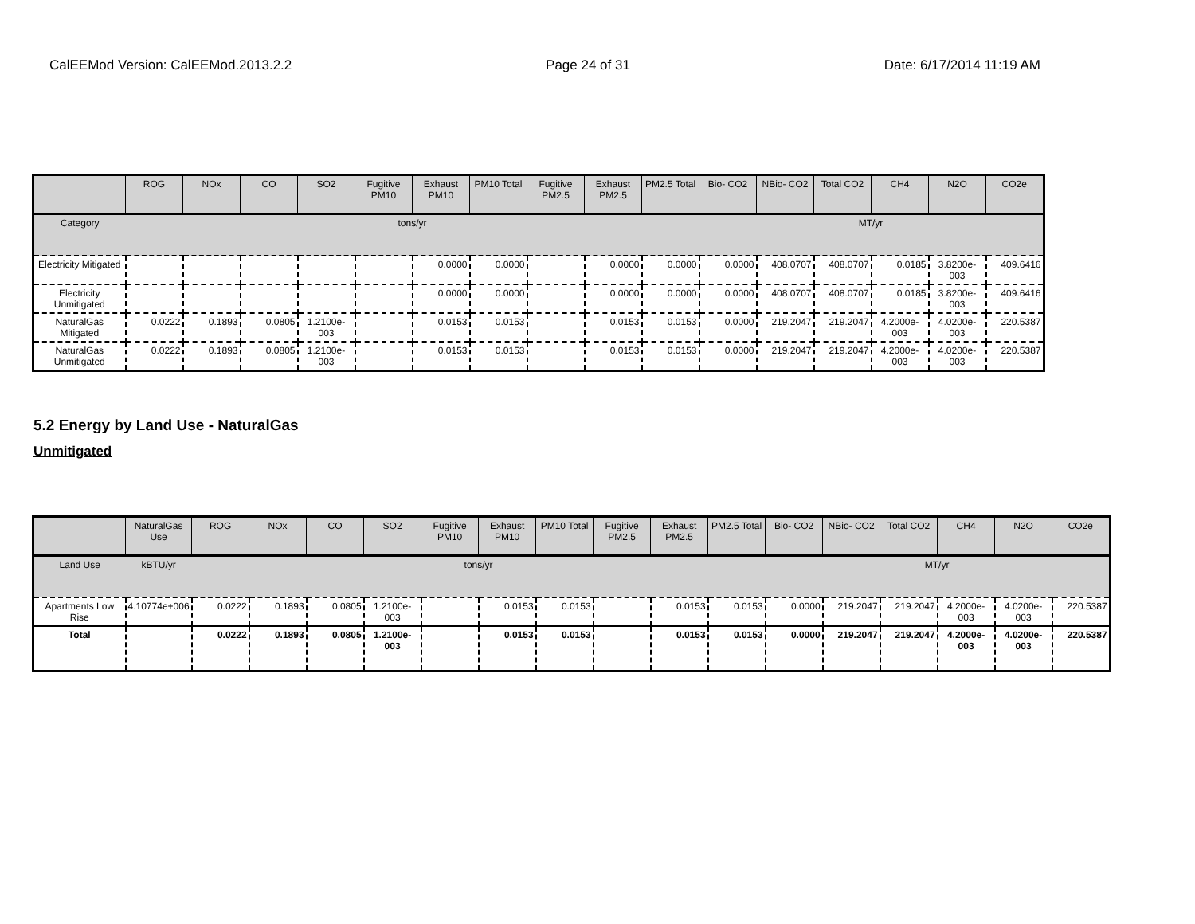CalEEMod Version: CalEEMod.2013.2.2 Page 24 of 31 Date: 6/17/2014 11:19 AM
| | ROG | NOx | CO | SO2 | Fugitive PM10 | Exhaust PM10 | PM10 Total | Fugitive PM2.5 | Exhaust PM2.5 | PM2.5 Total | Bio- CO2 | NBio- CO2 | Total CO2 | CH4 | N2O | CO2e |
| --- | --- | --- | --- | --- | --- | --- | --- | --- | --- | --- | --- | --- | --- | --- | --- | --- |
| Category | tons/yr | | | | | | | | | | MT/yr | | | | | |
| Electricity Mitigated | | | | | | 0.0000 | 0.0000 | | 0.0000 | 0.0000 | 0.0000 | 408.0707 | 408.0707 | 0.0185 | 3.8200e-003 | 409.6416 |
| Electricity Unmitigated | | | | | | 0.0000 | 0.0000 | | 0.0000 | 0.0000 | 0.0000 | 408.0707 | 408.0707 | 0.0185 | 3.8200e-003 | 409.6416 |
| NaturalGas Mitigated | 0.0222 | 0.1893 | 0.0805 | 1.2100e-003 | | 0.0153 | 0.0153 | | 0.0153 | 0.0153 | 0.0000 | 219.2047 | 219.2047 | 4.2000e-003 | 4.0200e-003 | 220.5387 |
| NaturalGas Unmitigated | 0.0222 | 0.1893 | 0.0805 | 1.2100e-003 | | 0.0153 | 0.0153 | | 0.0153 | 0.0153 | 0.0000 | 219.2047 | 219.2047 | 4.2000e-003 | 4.0200e-003 | 220.5387 |
5.2 Energy by Land Use - NaturalGas
Unmitigated
| | NaturalGas Use | ROG | NOx | CO | SO2 | Fugitive PM10 | Exhaust PM10 | PM10 Total | Fugitive PM2.5 | Exhaust PM2.5 | PM2.5 Total | Bio- CO2 | NBio- CO2 | Total CO2 | CH4 | N2O | CO2e |
| --- | --- | --- | --- | --- | --- | --- | --- | --- | --- | --- | --- | --- | --- | --- | --- | --- | --- |
| Land Use | kBTU/yr | tons/yr | | | | | | | | | | MT/yr | | | | | |
| Apartments Low Rise | 4.10774e+006 | 0.0222 | 0.1893 | 0.0805 | 1.2100e-003 | | 0.0153 | 0.0153 | | 0.0153 | 0.0153 | 0.0000 | 219.2047 | 219.2047 | 4.2000e-003 | 4.0200e-003 | 220.5387 |
| Total | | 0.0222 | 0.1893 | 0.0805 | 1.2100e-003 | | 0.0153 | 0.0153 | | 0.0153 | 0.0153 | 0.0000 | 219.2047 | 219.2047 | 4.2000e-003 | 4.0200e-003 | 220.5387 |